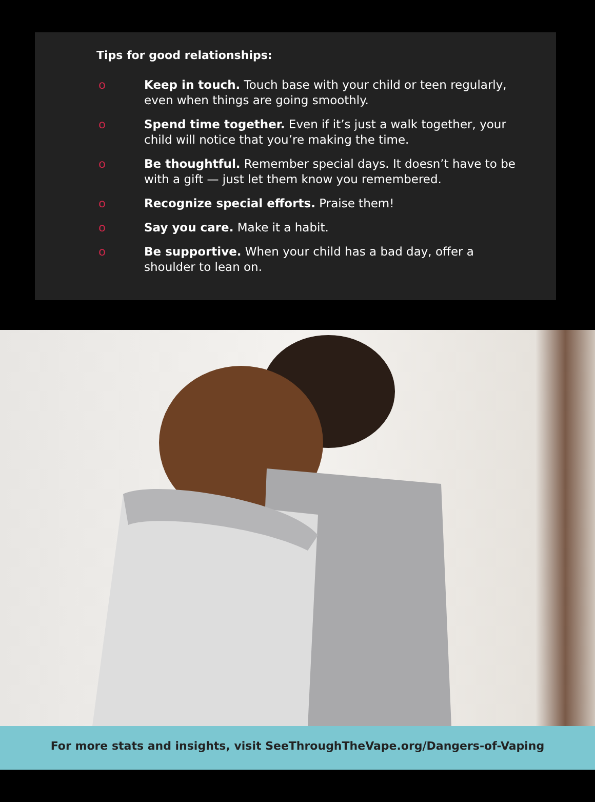Tips for good relationships:
o Keep in touch. Touch base with your child or teen regularly, even when things are going smoothly.
o Spend time together. Even if it’s just a walk together, your child will notice that you’re making the time.
o Be thoughtful. Remember special days. It doesn’t have to be with a gift — just let them know you remembered.
o Recognize special efforts. Praise them!
o Say you care. Make it a habit.
o Be supportive. When your child has a bad day, offer a shoulder to lean on.
For more stats and insights, visit SeeThroughTheVape.org/Dangers-of-Vaping